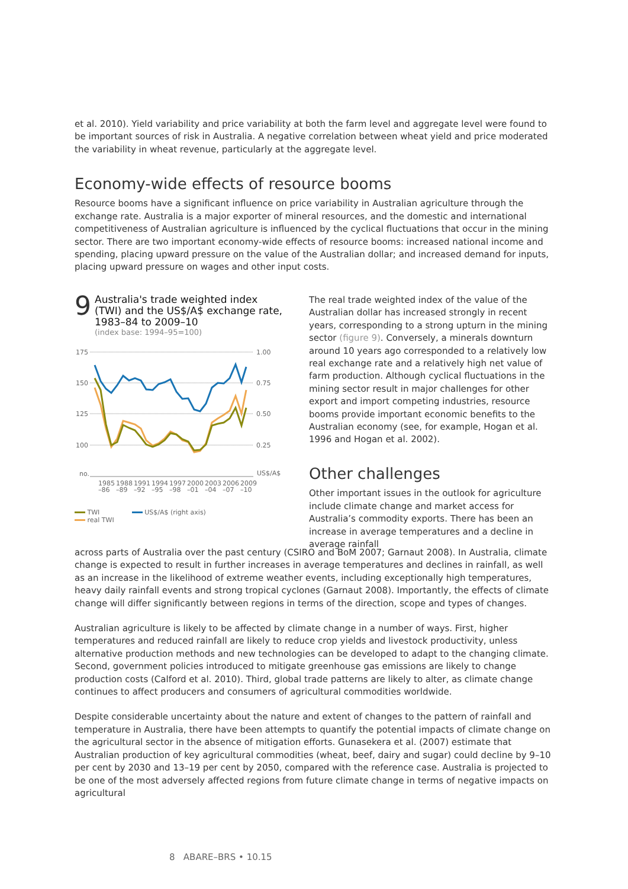et al. 2010). Yield variability and price variability at both the farm level and aggregate level were found to be important sources of risk in Australia. A negative correlation between wheat yield and price moderated the variability in wheat revenue, particularly at the aggregate level.
Economy-wide effects of resource booms
Resource booms have a significant influence on price variability in Australian agriculture through the exchange rate. Australia is a major exporter of mineral resources, and the domestic and international competitiveness of Australian agriculture is influenced by the cyclical fluctuations that occur in the mining sector. There are two important economy-wide effects of resource booms: increased national income and spending, placing upward pressure on the value of the Australian dollar; and increased demand for inputs, placing upward pressure on wages and other input costs.
9
Australia's trade weighted index (TWI) and the US$/A$ exchange rate, 1983–84 to 2009–10
(index base: 1994–95=100)
175
150
125
100
1.00
0.75
0.50
0.25
no.
US$/A$
1985
1988
1991
1994
1997
2000
2003
2006
2009
–86
–89
–92
–95
–98
–01
–04
–07
–10
TWI
real TWI
US$/A$ (right axis)
The real trade weighted index of the value of the Australian dollar has increased strongly in recent years, corresponding to a strong upturn in the mining sector (figure 9). Conversely, a minerals downturn around 10 years ago corresponded to a relatively low real exchange rate and a relatively high net value of farm production. Although cyclical fluctuations in the mining sector result in major challenges for other export and import competing industries, resource booms provide important economic benefits to the Australian economy (see, for example, Hogan et al. 1996 and Hogan et al. 2002).
Other challenges
Other important issues in the outlook for agriculture include climate change and market access for Australia’s commodity exports. There has been an increase in average temperatures and a decline in average rainfall
across parts of Australia over the past century (CSIRO and BoM 2007; Garnaut 2008). In Australia, climate change is expected to result in further increases in average temperatures and declines in rainfall, as well as an increase in the likelihood of extreme weather events, including exceptionally high temperatures, heavy daily rainfall events and strong tropical cyclones (Garnaut 2008). Importantly, the effects of climate change will differ significantly between regions in terms of the direction, scope and types of changes.
Australian agriculture is likely to be affected by climate change in a number of ways. First, higher temperatures and reduced rainfall are likely to reduce crop yields and livestock productivity, unless alternative production methods and new technologies can be developed to adapt to the changing climate. Second, government policies introduced to mitigate greenhouse gas emissions are likely to change production costs (Calford et al. 2010). Third, global trade patterns are likely to alter, as climate change continues to affect producers and consumers of agricultural commodities worldwide.
Despite considerable uncertainty about the nature and extent of changes to the pattern of rainfall and temperature in Australia, there have been attempts to quantify the potential impacts of climate change on the agricultural sector in the absence of mitigation efforts. Gunasekera et al. (2007) estimate that Australian production of key agricultural commodities (wheat, beef, dairy and sugar) could decline by 9–10 per cent by 2030 and 13–19 per cent by 2050, compared with the reference case. Australia is projected to be one of the most adversely affected regions from future climate change in terms of negative impacts on agricultural
8 ABARE–BRS • 10.15